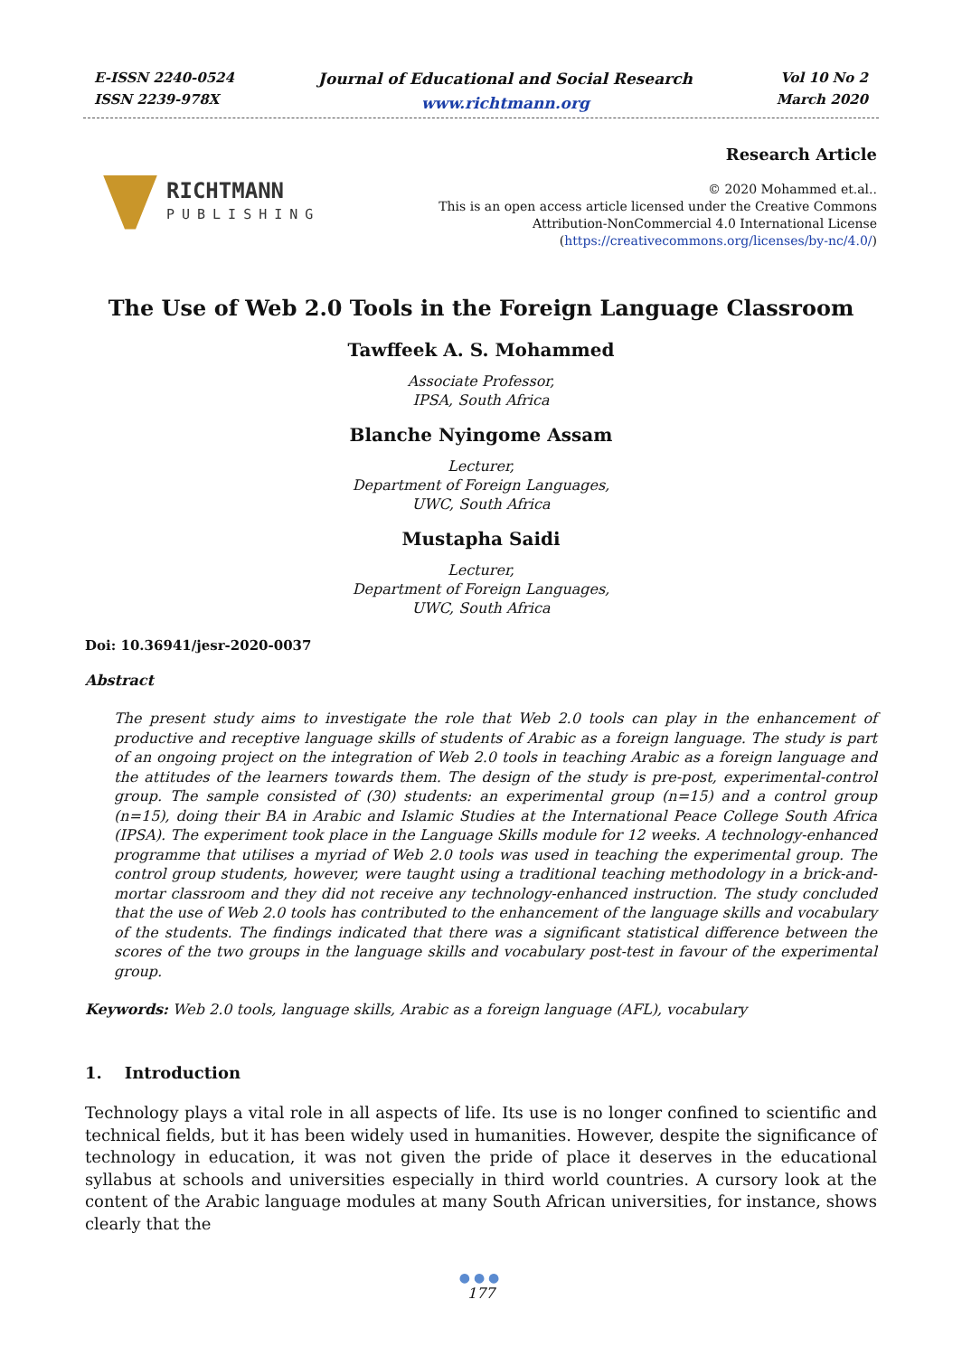E-ISSN 2240-0524
ISSN 2239-978X
Journal of Educational and Social Research
www.richtmann.org
Vol 10 No 2
March 2020
RICHTMANN
PUBLISHING
Research Article
© 2020 Mohammed et.al..
This is an open access article licensed under the Creative Commons
Attribution-NonCommercial 4.0 International License
(https://creativecommons.org/licenses/by-nc/4.0/)
The Use of Web 2.0 Tools in the Foreign Language Classroom
Tawffeek A. S. Mohammed
Associate Professor,
IPSA, South Africa
Blanche Nyingome Assam
Lecturer,
Department of Foreign Languages,
UWC, South Africa
Mustapha Saidi
Lecturer,
Department of Foreign Languages,
UWC, South Africa
Doi: 10.36941/jesr-2020-0037
Abstract
The present study aims to investigate the role that Web 2.0 tools can play in the enhancement of productive and receptive language skills of students of Arabic as a foreign language. The study is part of an ongoing project on the integration of Web 2.0 tools in teaching Arabic as a foreign language and the attitudes of the learners towards them. The design of the study is pre-post, experimental-control group. The sample consisted of (30) students: an experimental group (n=15) and a control group (n=15), doing their BA in Arabic and Islamic Studies at the International Peace College South Africa (IPSA). The experiment took place in the Language Skills module for 12 weeks. A technology-enhanced programme that utilises a myriad of Web 2.0 tools was used in teaching the experimental group. The control group students, however, were taught using a traditional teaching methodology in a brick-and-mortar classroom and they did not receive any technology-enhanced instruction. The study concluded that the use of Web 2.0 tools has contributed to the enhancement of the language skills and vocabulary of the students. The findings indicated that there was a significant statistical difference between the scores of the two groups in the language skills and vocabulary post-test in favour of the experimental group.
Keywords: Web 2.0 tools, language skills, Arabic as a foreign language (AFL), vocabulary
1. Introduction
Technology plays a vital role in all aspects of life. Its use is no longer confined to scientific and technical fields, but it has been widely used in humanities. However, despite the significance of technology in education, it was not given the pride of place it deserves in the educational syllabus at schools and universities especially in third world countries. A cursory look at the content of the Arabic language modules at many South African universities, for instance, shows clearly that the
●●●
177